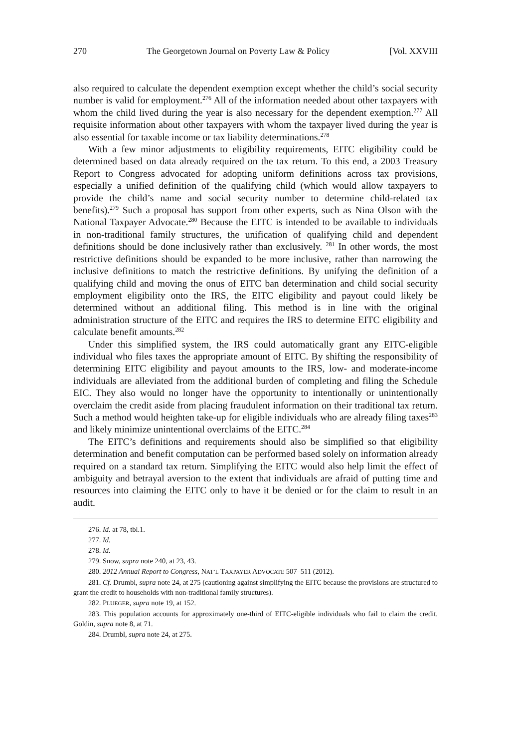270 The Georgetown Journal on Poverty Law & Policy [Vol. XXVIII
also required to calculate the dependent exemption except whether the child’s social security number is valid for employment.<sup>276</sup> All of the information needed about other taxpayers with whom the child lived during the year is also necessary for the dependent exemption.<sup>277</sup> All requisite information about other taxpayers with whom the taxpayer lived during the year is also essential for taxable income or tax liability determinations.<sup>278</sup>
With a few minor adjustments to eligibility requirements, EITC eligibility could be determined based on data already required on the tax return. To this end, a 2003 Treasury Report to Congress advocated for adopting uniform definitions across tax provisions, especially a unified definition of the qualifying child (which would allow taxpayers to provide the child’s name and social security number to determine child-related tax benefits).<sup>279</sup> Such a proposal has support from other experts, such as Nina Olson with the National Taxpayer Advocate.<sup>280</sup> Because the EITC is intended to be available to individuals in non-traditional family structures, the unification of qualifying child and dependent definitions should be done inclusively rather than exclusively. <sup>281</sup> In other words, the most restrictive definitions should be expanded to be more inclusive, rather than narrowing the inclusive definitions to match the restrictive definitions. By unifying the definition of a qualifying child and moving the onus of EITC ban determination and child social security employment eligibility onto the IRS, the EITC eligibility and payout could likely be determined without an additional filing. This method is in line with the original administration structure of the EITC and requires the IRS to determine EITC eligibility and calculate benefit amounts.<sup>282</sup>
Under this simplified system, the IRS could automatically grant any EITC-eligible individual who files taxes the appropriate amount of EITC. By shifting the responsibility of determining EITC eligibility and payout amounts to the IRS, low- and moderate-income individuals are alleviated from the additional burden of completing and filing the Schedule EIC. They also would no longer have the opportunity to intentionally or unintentionally overclaim the credit aside from placing fraudulent information on their traditional tax return. Such a method would heighten take-up for eligible individuals who are already filing taxes<sup>283</sup> and likely minimize unintentional overclaims of the EITC.<sup>284</sup>
The EITC’s definitions and requirements should also be simplified so that eligibility determination and benefit computation can be performed based solely on information already required on a standard tax return. Simplifying the EITC would also help limit the effect of ambiguity and betrayal aversion to the extent that individuals are afraid of putting time and resources into claiming the EITC only to have it be denied or for the claim to result in an audit.
276. Id. at 78, tbl.1.
277. Id.
278. Id.
279. Snow, supra note 240, at 23, 43.
280. 2012 Annual Report to Congress, NAT’L TAXPAYER ADVOCATE 507–511 (2012).
281. Cf. Drumbl, supra note 24, at 275 (cautioning against simplifying the EITC because the provisions are structured to grant the credit to households with non-traditional family structures).
282. PLUEGER, supra note 19, at 152.
283. This population accounts for approximately one-third of EITC-eligible individuals who fail to claim the credit. Goldin, supra note 8, at 71.
284. Drumbl, supra note 24, at 275.